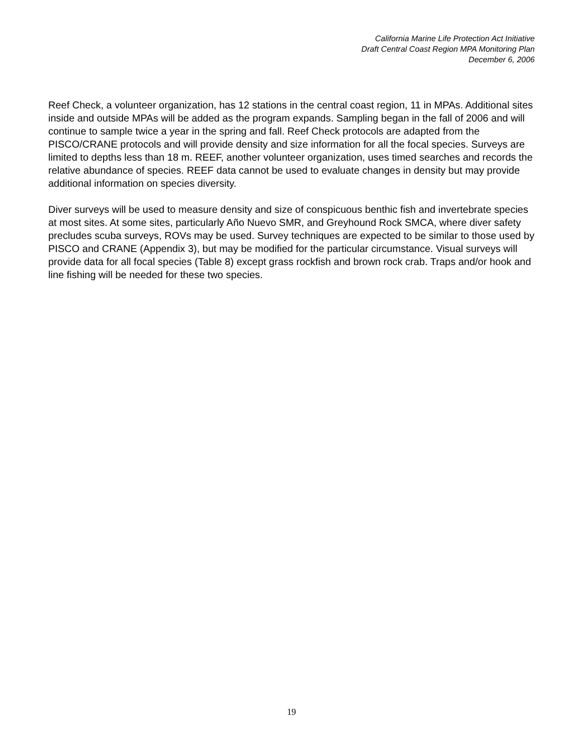California Marine Life Protection Act Initiative
Draft Central Coast Region MPA Monitoring Plan
December 6, 2006
Reef Check, a volunteer organization, has 12 stations in the central coast region, 11 in MPAs. Additional sites inside and outside MPAs will be added as the program expands. Sampling began in the fall of 2006 and will continue to sample twice a year in the spring and fall. Reef Check protocols are adapted from the PISCO/CRANE protocols and will provide density and size information for all the focal species. Surveys are limited to depths less than 18 m. REEF, another volunteer organization, uses timed searches and records the relative abundance of species. REEF data cannot be used to evaluate changes in density but may provide additional information on species diversity.
Diver surveys will be used to measure density and size of conspicuous benthic fish and invertebrate species at most sites. At some sites, particularly Año Nuevo SMR, and Greyhound Rock SMCA, where diver safety precludes scuba surveys, ROVs may be used. Survey techniques are expected to be similar to those used by PISCO and CRANE (Appendix 3), but may be modified for the particular circumstance. Visual surveys will provide data for all focal species (Table 8) except grass rockfish and brown rock crab. Traps and/or hook and line fishing will be needed for these two species.
19